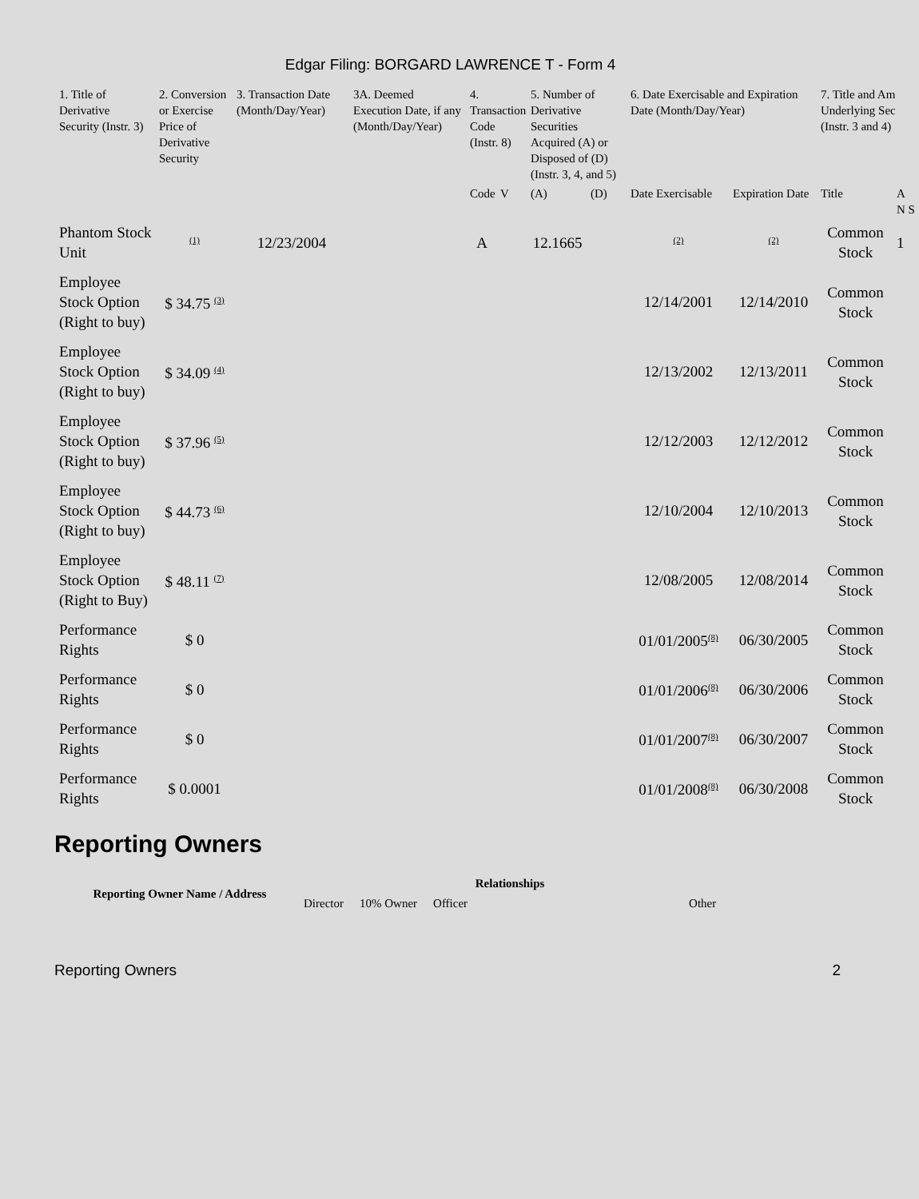Edgar Filing: BORGARD LAWRENCE T - Form 4
| 1. Title of Derivative Security (Instr. 3) | 2. Conversion or Exercise Price of Derivative Security | 3. Transaction Date (Month/Day/Year) | 3A. Deemed Execution Date, if any (Month/Day/Year) | 4. Transaction Code (Instr. 8) | | 5. Number of Derivative Securities Acquired (A) or Disposed of (D) (Instr. 3, 4, and 5) | | 6. Date Exercisable and Expiration Date (Month/Day/Year) | | 7. Title and Am Underlying Sec (Instr. 3 and 4) | |
| --- | --- | --- | --- | --- | --- | --- | --- | --- | --- | --- | --- |
| | | | | Code | V | (A) | (D) | Date Exercisable | Expiration Date | Title | A N S |
| Phantom Stock Unit | <sup>(1)</sup> | 12/23/2004 | | A | | 12.1665 | | <sup>(2)</sup> | <sup>(2)</sup> | Common Stock | 1 |
| Employee Stock Option (Right to buy) | $ 34.75 <sup>(3)</sup> | | | | | | | 12/14/2001 | 12/14/2010 | Common Stock | |
| Employee Stock Option (Right to buy) | $ 34.09 <sup>(4)</sup> | | | | | | | 12/13/2002 | 12/13/2011 | Common Stock | |
| Employee Stock Option (Right to buy) | $ 37.96 <sup>(5)</sup> | | | | | | | 12/12/2003 | 12/12/2012 | Common Stock | |
| Employee Stock Option (Right to buy) | $ 44.73 <sup>(6)</sup> | | | | | | | 12/10/2004 | 12/10/2013 | Common Stock | |
| Employee Stock Option (Right to Buy) | $ 48.11 <sup>(7)</sup> | | | | | | | 12/08/2005 | 12/08/2014 | Common Stock | |
| Performance Rights | $ 0 | | | | | | | 01/01/2005<sup>(8)</sup> | 06/30/2005 | Common Stock | |
| Performance Rights | $ 0 | | | | | | | 01/01/2006<sup>(8)</sup> | 06/30/2006 | Common Stock | |
| Performance Rights | $ 0 | | | | | | | 01/01/2007<sup>(8)</sup> | 06/30/2007 | Common Stock | |
| Performance Rights | $ 0.0001 | | | | | | | 01/01/2008<sup>(8)</sup> | 06/30/2008 | Common Stock | |
Reporting Owners
| Reporting Owner Name / Address | Relationships | | | |
| --- | --- | --- | --- | --- |
| | Director | 10% Owner | Officer | Other |
Reporting Owners 2